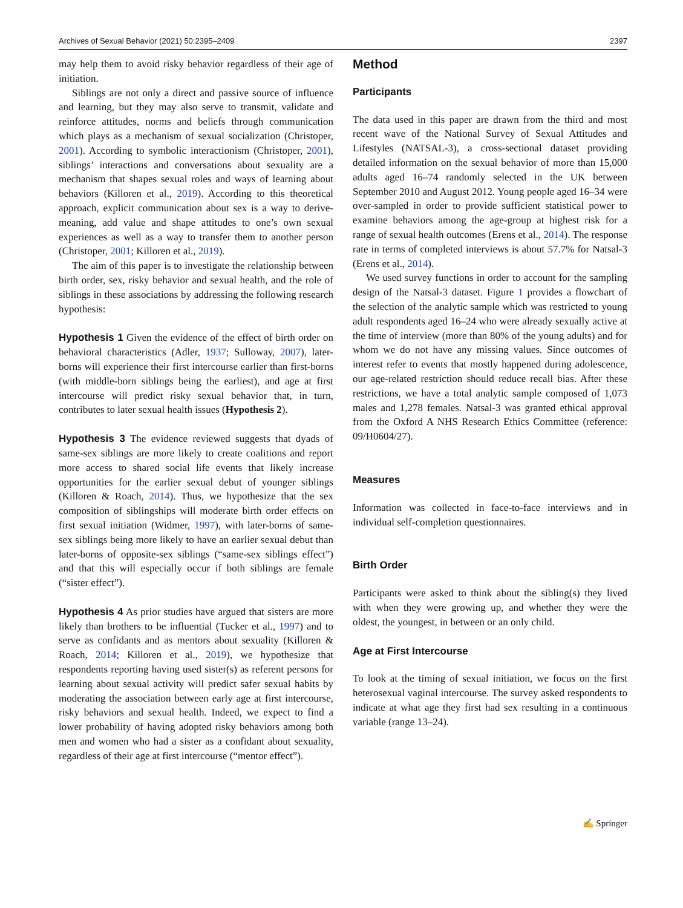Archives of Sexual Behavior (2021) 50:2395–2409 2397
may help them to avoid risky behavior regardless of their age of initiation.
Siblings are not only a direct and passive source of influence and learning, but they may also serve to transmit, validate and reinforce attitudes, norms and beliefs through communication which plays as a mechanism of sexual socialization (Christoper, 2001). According to symbolic interactionism (Christoper, 2001), siblings’ interactions and conversations about sexuality are a mechanism that shapes sexual roles and ways of learning about behaviors (Killoren et al., 2019). According to this theoretical approach, explicit communication about sex is a way to derive-meaning, add value and shape attitudes to one’s own sexual experiences as well as a way to transfer them to another person (Christoper, 2001; Killoren et al., 2019).
The aim of this paper is to investigate the relationship between birth order, sex, risky behavior and sexual health, and the role of siblings in these associations by addressing the following research hypothesis:
Hypothesis 1 Given the evidence of the effect of birth order on behavioral characteristics (Adler, 1937; Sulloway, 2007), later-borns will experience their first intercourse earlier than first-borns (with middle-born siblings being the earliest), and age at first intercourse will predict risky sexual behavior that, in turn, contributes to later sexual health issues (Hypothesis 2).
Hypothesis 3 The evidence reviewed suggests that dyads of same-sex siblings are more likely to create coalitions and report more access to shared social life events that likely increase opportunities for the earlier sexual debut of younger siblings (Killoren & Roach, 2014). Thus, we hypothesize that the sex composition of siblingships will moderate birth order effects on first sexual initiation (Widmer, 1997), with later-borns of same-sex siblings being more likely to have an earlier sexual debut than later-borns of opposite-sex siblings (“same-sex siblings effect”) and that this will especially occur if both siblings are female (“sister effect”).
Hypothesis 4 As prior studies have argued that sisters are more likely than brothers to be influential (Tucker et al., 1997) and to serve as confidants and as mentors about sexuality (Killoren & Roach, 2014; Killoren et al., 2019), we hypothesize that respondents reporting having used sister(s) as referent persons for learning about sexual activity will predict safer sexual habits by moderating the association between early age at first intercourse, risky behaviors and sexual health. Indeed, we expect to find a lower probability of having adopted risky behaviors among both men and women who had a sister as a confidant about sexuality, regardless of their age at first intercourse (“mentor effect”).
Method
Participants
The data used in this paper are drawn from the third and most recent wave of the National Survey of Sexual Attitudes and Lifestyles (NATSAL-3), a cross-sectional dataset providing detailed information on the sexual behavior of more than 15,000 adults aged 16–74 randomly selected in the UK between September 2010 and August 2012. Young people aged 16–34 were over-sampled in order to provide sufficient statistical power to examine behaviors among the age-group at highest risk for a range of sexual health outcomes (Erens et al., 2014). The response rate in terms of completed interviews is about 57.7% for Natsal-3 (Erens et al., 2014).
We used survey functions in order to account for the sampling design of the Natsal-3 dataset. Figure 1 provides a flowchart of the selection of the analytic sample which was restricted to young adult respondents aged 16–24 who were already sexually active at the time of interview (more than 80% of the young adults) and for whom we do not have any missing values. Since outcomes of interest refer to events that mostly happened during adolescence, our age-related restriction should reduce recall bias. After these restrictions, we have a total analytic sample composed of 1,073 males and 1,278 females. Natsal-3 was granted ethical approval from the Oxford A NHS Research Ethics Committee (reference: 09/H0604/27).
Measures
Information was collected in face-to-face interviews and in individual self-completion questionnaires.
Birth Order
Participants were asked to think about the sibling(s) they lived with when they were growing up, and whether they were the oldest, the youngest, in between or an only child.
Age at First Intercourse
To look at the timing of sexual initiation, we focus on the first heterosexual vaginal intercourse. The survey asked respondents to indicate at what age they first had sex resulting in a continuous variable (range 13–24).
✍ Springer